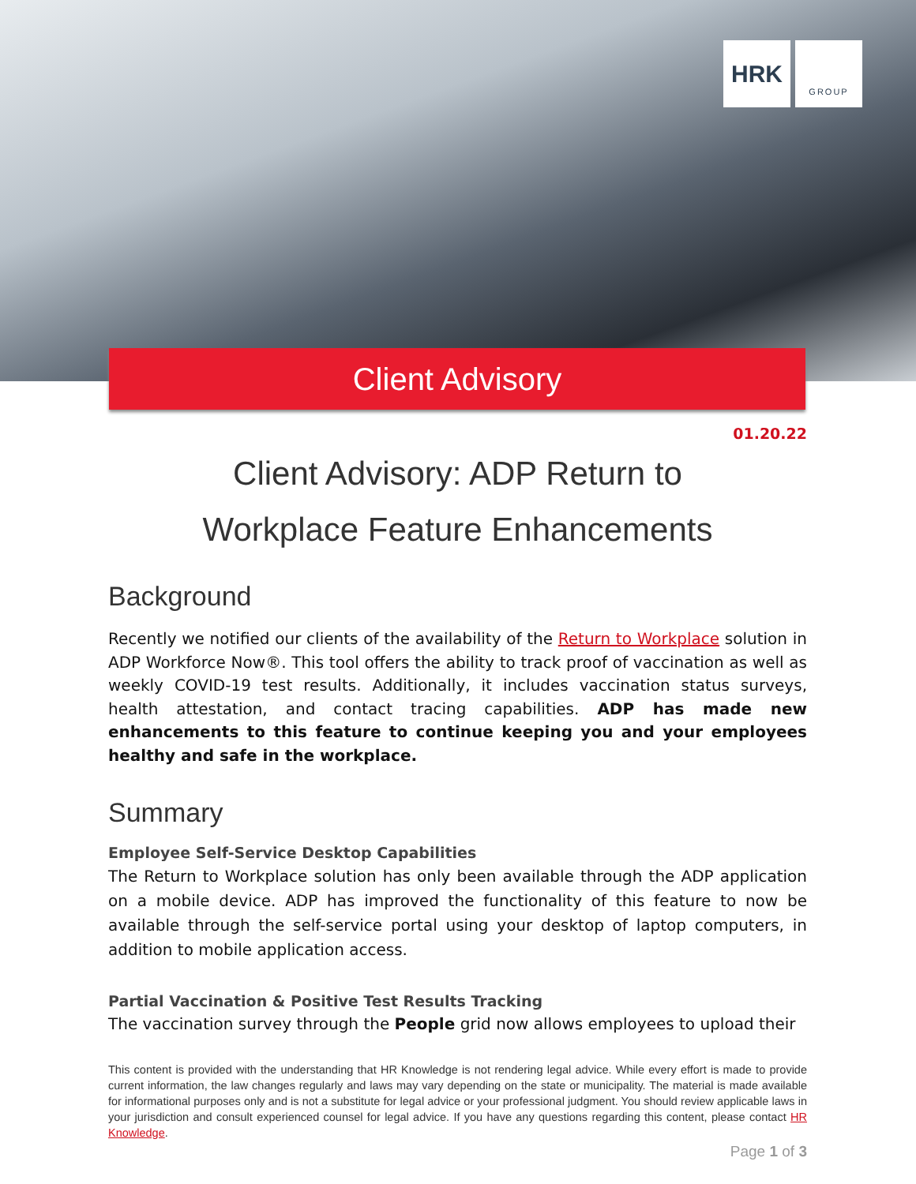HRK
GROUP
Client Advisory
01.20.22
Client Advisory: ADP Return to
Workplace Feature Enhancements
Background
Recently we notified our clients of the availability of the Return to Workplace solution in ADP Workforce Now®. This tool offers the ability to track proof of vaccination as well as weekly COVID-19 test results. Additionally, it includes vaccination status surveys, health attestation, and contact tracing capabilities. ADP has made new enhancements to this feature to continue keeping you and your employees healthy and safe in the workplace.
Summary
Employee Self-Service Desktop Capabilities
The Return to Workplace solution has only been available through the ADP application on a mobile device. ADP has improved the functionality of this feature to now be available through the self-service portal using your desktop of laptop computers, in addition to mobile application access.
Partial Vaccination & Positive Test Results Tracking
The vaccination survey through the People grid now allows employees to upload their
This content is provided with the understanding that HR Knowledge is not rendering legal advice. While every effort is made to provide current information, the law changes regularly and laws may vary depending on the state or municipality. The material is made available for informational purposes only and is not a substitute for legal advice or your professional judgment. You should review applicable laws in your jurisdiction and consult experienced counsel for legal advice. If you have any questions regarding this content, please contact HR Knowledge.
Page 1 of 3